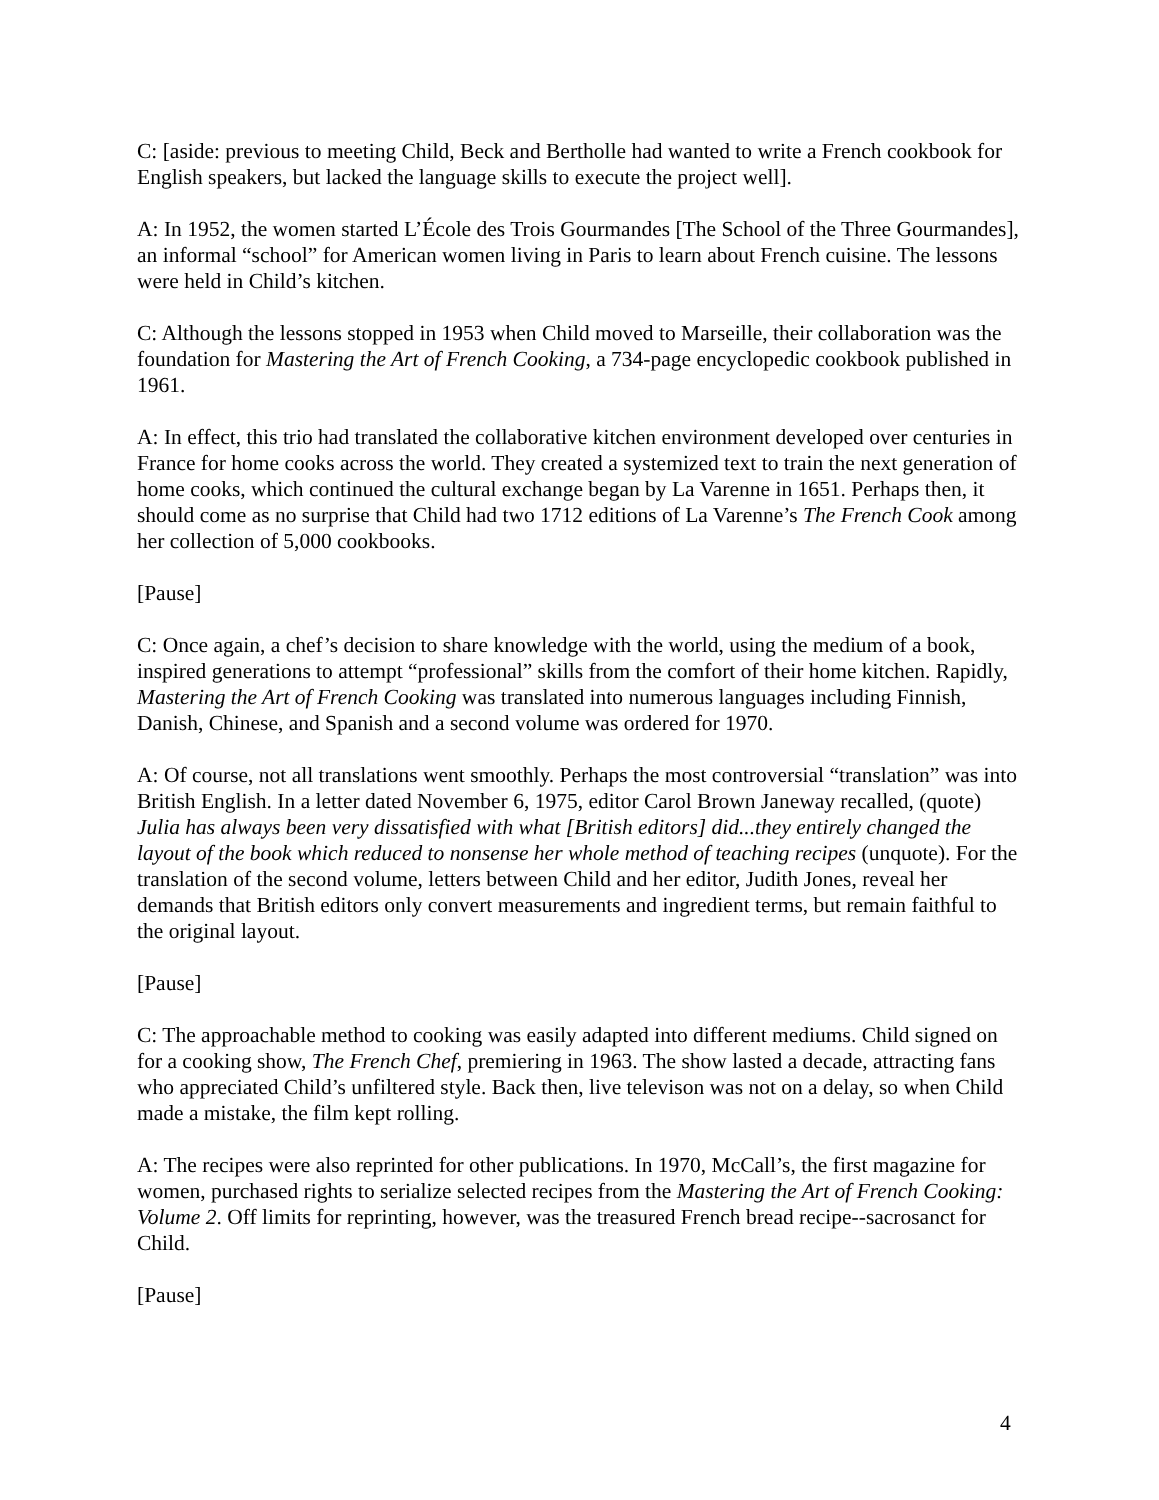C: [aside: previous to meeting Child, Beck and Bertholle had wanted to write a French cookbook for English speakers, but lacked the language skills to execute the project well].
A: In 1952, the women started L’École des Trois Gourmandes [The School of the Three Gourmandes], an informal “school” for American women living in Paris to learn about French cuisine. The lessons were held in Child’s kitchen.
C: Although the lessons stopped in 1953 when Child moved to Marseille, their collaboration was the foundation for Mastering the Art of French Cooking, a 734-page encyclopedic cookbook published in 1961.
A: In effect, this trio had translated the collaborative kitchen environment developed over centuries in France for home cooks across the world. They created a systemized text to train the next generation of home cooks, which continued the cultural exchange began by La Varenne in 1651. Perhaps then, it should come as no surprise that Child had two 1712 editions of La Varenne’s The French Cook among her collection of 5,000 cookbooks.
[Pause]
C: Once again, a chef’s decision to share knowledge with the world, using the medium of a book, inspired generations to attempt “professional” skills from the comfort of their home kitchen. Rapidly, Mastering the Art of French Cooking was translated into numerous languages including Finnish, Danish, Chinese, and Spanish and a second volume was ordered for 1970.
A: Of course, not all translations went smoothly. Perhaps the most controversial “translation” was into British English. In a letter dated November 6, 1975, editor Carol Brown Janeway recalled, (quote) Julia has always been very dissatisfied with what [British editors] did...they entirely changed the layout of the book which reduced to nonsense her whole method of teaching recipes (unquote). For the translation of the second volume, letters between Child and her editor, Judith Jones, reveal her demands that British editors only convert measurements and ingredient terms, but remain faithful to the original layout.
[Pause]
C: The approachable method to cooking was easily adapted into different mediums. Child signed on for a cooking show, The French Chef, premiering in 1963. The show lasted a decade, attracting fans who appreciated Child’s unfiltered style. Back then, live televison was not on a delay, so when Child made a mistake, the film kept rolling.
A: The recipes were also reprinted for other publications. In 1970, McCall’s, the first magazine for women, purchased rights to serialize selected recipes from the Mastering the Art of French Cooking: Volume 2. Off limits for reprinting, however, was the treasured French bread recipe--sacrosanct for Child.
[Pause]
4